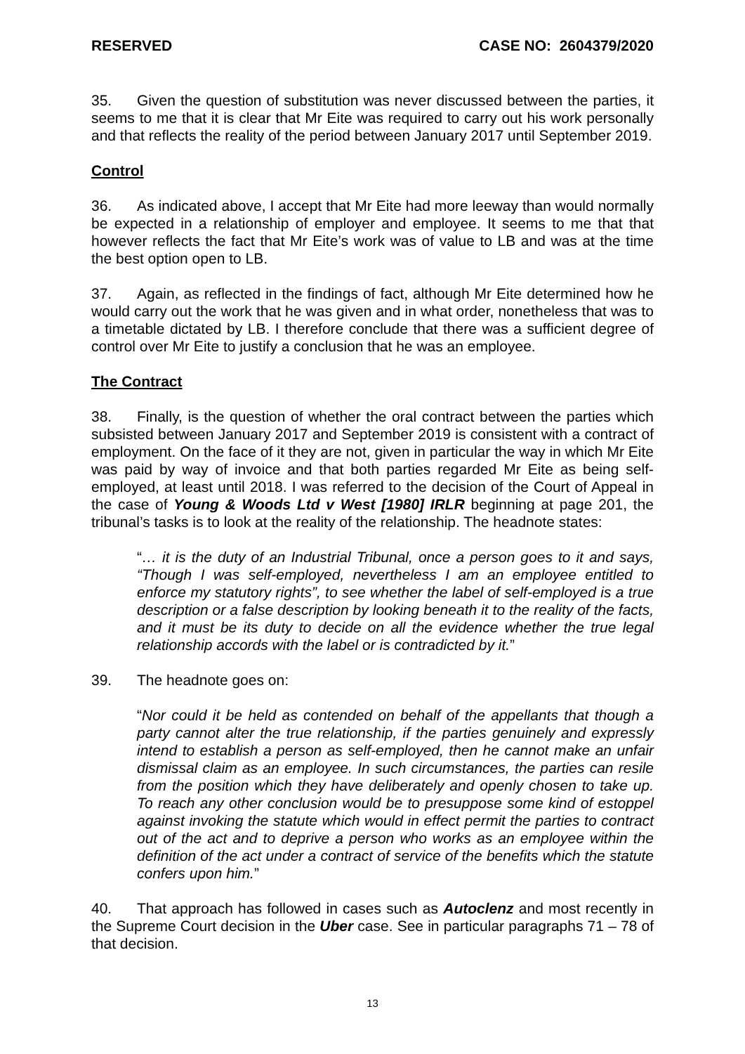RESERVED CASE NO: 2604379/2020
35. Given the question of substitution was never discussed between the parties, it seems to me that it is clear that Mr Eite was required to carry out his work personally and that reflects the reality of the period between January 2017 until September 2019.
Control
36. As indicated above, I accept that Mr Eite had more leeway than would normally be expected in a relationship of employer and employee. It seems to me that that however reflects the fact that Mr Eite’s work was of value to LB and was at the time the best option open to LB.
37. Again, as reflected in the findings of fact, although Mr Eite determined how he would carry out the work that he was given and in what order, nonetheless that was to a timetable dictated by LB. I therefore conclude that there was a sufficient degree of control over Mr Eite to justify a conclusion that he was an employee.
The Contract
38. Finally, is the question of whether the oral contract between the parties which subsisted between January 2017 and September 2019 is consistent with a contract of employment. On the face of it they are not, given in particular the way in which Mr Eite was paid by way of invoice and that both parties regarded Mr Eite as being self-employed, at least until 2018. I was referred to the decision of the Court of Appeal in the case of Young & Woods Ltd v West [1980] IRLR beginning at page 201, the tribunal’s tasks is to look at the reality of the relationship. The headnote states:
“… it is the duty of an Industrial Tribunal, once a person goes to it and says, “Though I was self-employed, nevertheless I am an employee entitled to enforce my statutory rights”, to see whether the label of self-employed is a true description or a false description by looking beneath it to the reality of the facts, and it must be its duty to decide on all the evidence whether the true legal relationship accords with the label or is contradicted by it.”
39. The headnote goes on:
“Nor could it be held as contended on behalf of the appellants that though a party cannot alter the true relationship, if the parties genuinely and expressly intend to establish a person as self-employed, then he cannot make an unfair dismissal claim as an employee. In such circumstances, the parties can resile from the position which they have deliberately and openly chosen to take up. To reach any other conclusion would be to presuppose some kind of estoppel against invoking the statute which would in effect permit the parties to contract out of the act and to deprive a person who works as an employee within the definition of the act under a contract of service of the benefits which the statute confers upon him.”
40. That approach has followed in cases such as Autoclenz and most recently in the Supreme Court decision in the Uber case. See in particular paragraphs 71 – 78 of that decision.
13